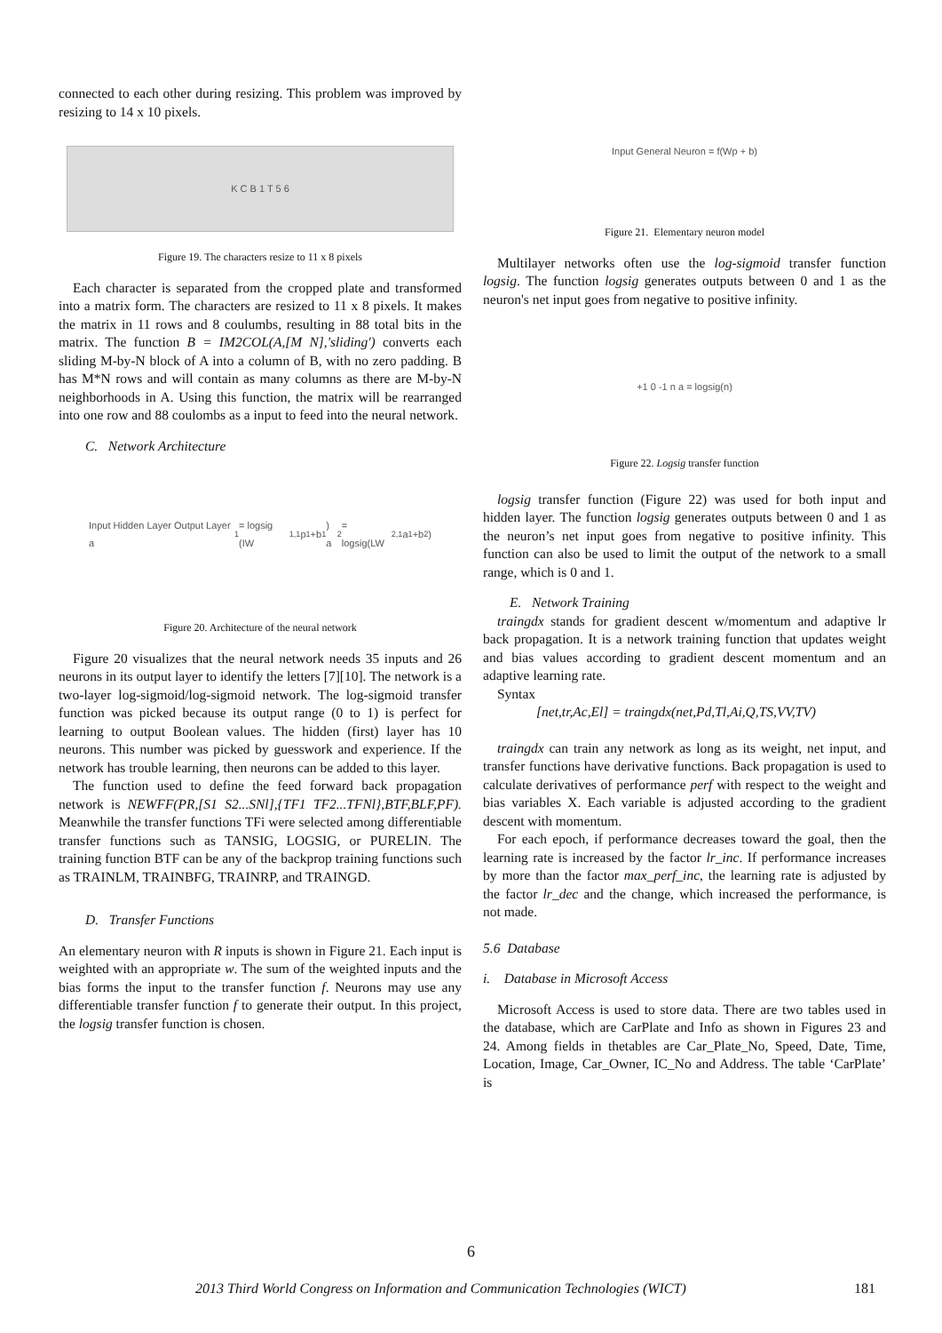connected to each other during resizing. This problem was improved by resizing to 14 x 10 pixels.
K C B 1 T 5 6
Figure 19. The characters resize to 11 x 8 pixels
Each character is separated from the cropped plate and transformed into a matrix form. The characters are resized to 11 x 8 pixels. It makes the matrix in 11 rows and 8 coulumbs, resulting in 88 total bits in the matrix. The function B = IM2COL(A,[M N],'sliding') converts each sliding M-by-N block of A into a column of B, with no zero padding. B has M*N rows and will contain as many columns as there are M-by-N neighborhoods in A. Using this function, the matrix will be rearranged into one row and 88 coulombs as a input to feed into the neural network.
C. Network Architecture
Input Hidden Layer Output Layer a<sup>1</sup> = logsig (IW<sub>1,1</sub>p<sup>1</sup> +b<sub>1</sub>) a<sup>2</sup> = logsig(LW<sub>2,1</sub>a<sup>1</sup> +b<sub>2</sub>)
Figure 20. Architecture of the neural network
Figure 20 visualizes that the neural network needs 35 inputs and 26 neurons in its output layer to identify the letters [7][10]. The network is a two-layer log-sigmoid/log-sigmoid network. The log-sigmoid transfer function was picked because its output range (0 to 1) is perfect for learning to output Boolean values. The hidden (first) layer has 10 neurons. This number was picked by guesswork and experience. If the network has trouble learning, then neurons can be added to this layer.
The function used to define the feed forward back propagation network is NEWFF(PR,[S1 S2...SNl],{TF1 TF2...TFNl},BTF,BLF,PF). Meanwhile the transfer functions TFi were selected among differentiable transfer functions such as TANSIG, LOGSIG, or PURELIN. The training function BTF can be any of the backprop training functions such as TRAINLM, TRAINBFG, TRAINRP, and TRAINGD.
D. Transfer Functions
An elementary neuron with R inputs is shown in Figure 21. Each input is weighted with an appropriate w. The sum of the weighted inputs and the bias forms the input to the transfer function f. Neurons may use any differentiable transfer function f to generate their output. In this project, the logsig transfer function is chosen.
Input General Neuron = f(Wp + b)
Figure 21. Elementary neuron model
Multilayer networks often use the log-sigmoid transfer function logsig. The function logsig generates outputs between 0 and 1 as the neuron's net input goes from negative to positive infinity.
+1 0 -1 n a = logsig(n)
Figure 22. Logsig transfer function
logsig transfer function (Figure 22) was used for both input and hidden layer. The function logsig generates outputs between 0 and 1 as the neuron’s net input goes from negative to positive infinity. This function can also be used to limit the output of the network to a small range, which is 0 and 1.
E. Network Training
traingdx stands for gradient descent w/momentum and adaptive lr back propagation. It is a network training function that updates weight and bias values according to gradient descent momentum and an adaptive learning rate.
Syntax
[net,tr,Ac,El] = traingdx(net,Pd,Tl,Ai,Q,TS,VV,TV)
traingdx can train any network as long as its weight, net input, and transfer functions have derivative functions. Back propagation is used to calculate derivatives of performance perf with respect to the weight and bias variables X. Each variable is adjusted according to the gradient descent with momentum.
For each epoch, if performance decreases toward the goal, then the learning rate is increased by the factor lr_inc. If performance increases by more than the factor max_perf_inc, the learning rate is adjusted by the factor lr_dec and the change, which increased the performance, is not made.
5.6 Database
i. Database in Microsoft Access
Microsoft Access is used to store data. There are two tables used in the database, which are CarPlate and Info as shown in Figures 23 and 24. Among fields in thetables are Car_Plate_No, Speed, Date, Time, Location, Image, Car_Owner, IC_No and Address. The table ‘CarPlate’ is
6
2013 Third World Congress on Information and Communication Technologies (WICT)
181